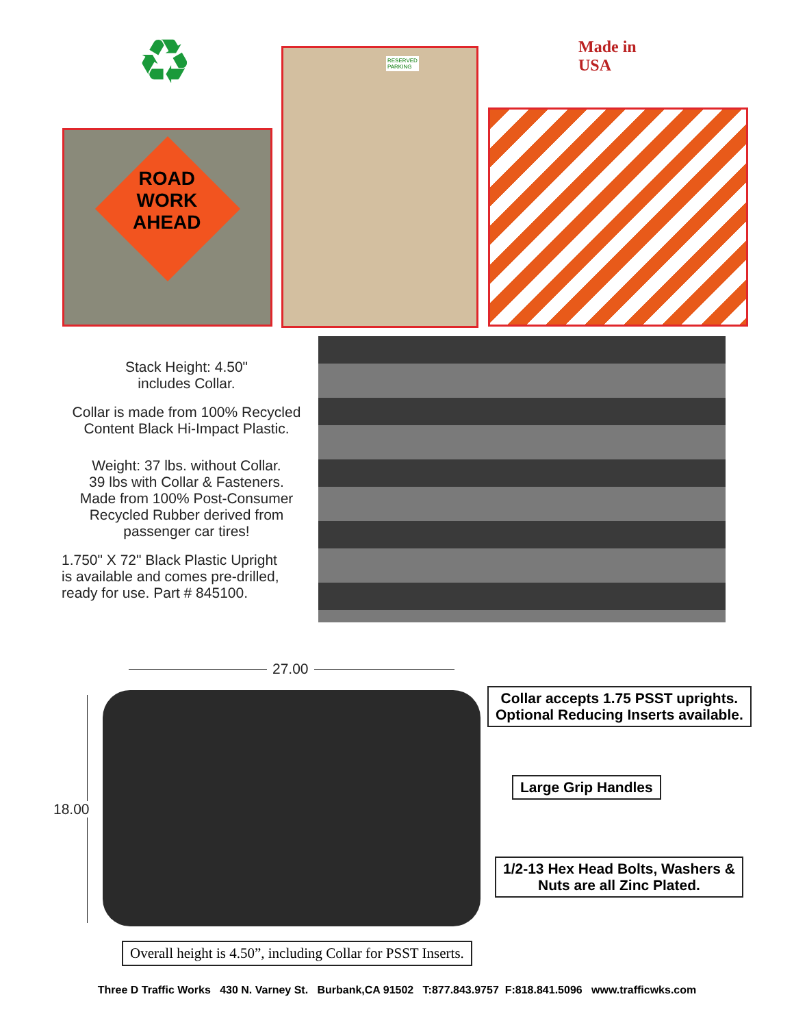♻
Made in
USA
ROAD
WORK
AHEAD
RESERVED
PARKING
Stack Height: 4.50"
includes Collar.
Collar is made from 100% Recycled
Content Black Hi-Impact Plastic.
Weight: 37 lbs. without Collar.
39 lbs with Collar & Fasteners.
Made from 100% Post-Consumer
Recycled Rubber derived from
passenger car tires!
1.750" X 72" Black Plastic Upright
is available and comes pre-drilled,
ready for use. Part # 845100.
27.00
18.00
Collar accepts 1.75 PSST uprights.
Optional Reducing Inserts available.
Large Grip Handles
1/2-13 Hex Head Bolts, Washers &
Nuts are all Zinc Plated.
Overall height is 4.50”, including Collar for PSST Inserts.
Three D Traffic Works 430 N. Varney St. Burbank,CA 91502 T:877.843.9757 F:818.841.5096 www.trafficwks.com